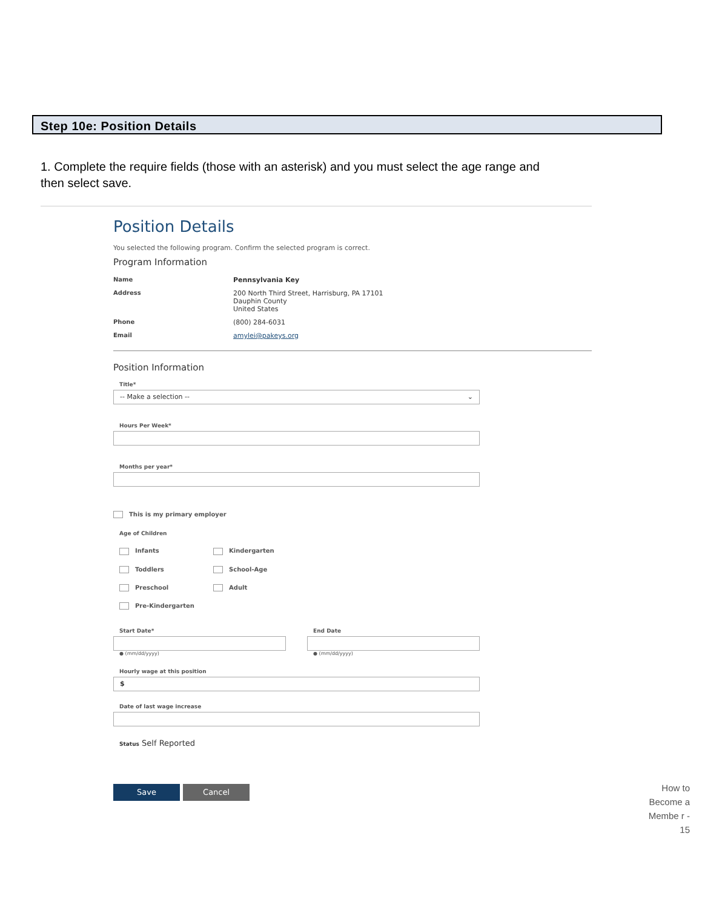Step 10e: Position Details
1. Complete the require fields (those with an asterisk) and you must select the age range and then select save.
Position Details
You selected the following program. Confirm the selected program is correct.
Program Information
Name Pennsylvania Key
Address 200 North Third Street, Harrisburg, PA 17101
Dauphin County
United States
Phone (800) 284-6031
Email amylei@pakeys.org
Position Information
Title*
-- Make a selection -- ⌄
Hours Per Week*
Months per year*
​ This is my primary employer
Age of Children
Infants
Kindergarten
Toddlers
School-Age
Preschool
Adult
Pre-Kindergarten
Start Date*
● (mm/dd/yyyy)
End Date
● (mm/dd/yyyy)
Hourly wage at this position
$
Date of last wage increase
Status Self Reported
Save Cancel
How to Become a Membe r - 15